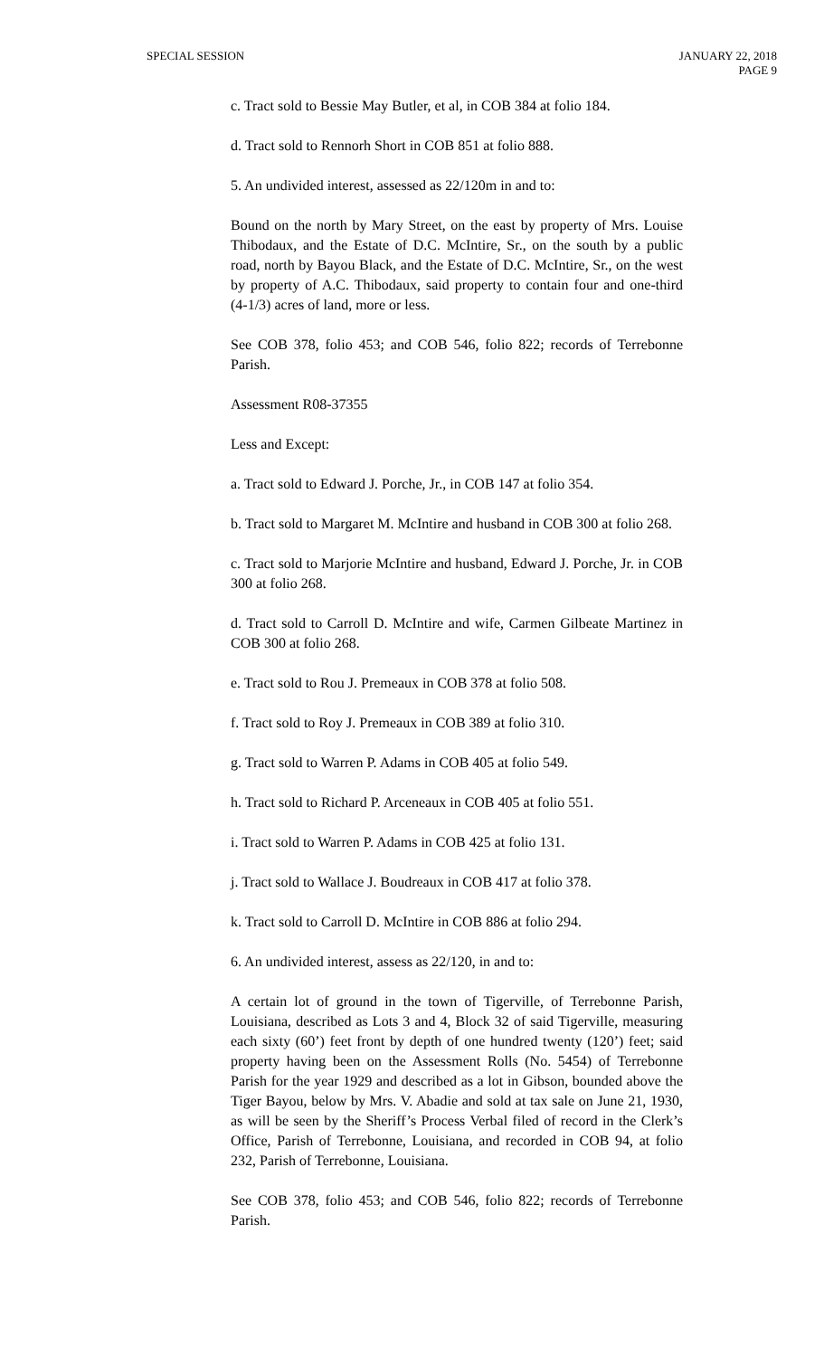SPECIAL SESSION JANUARY 22, 2018
PAGE 9
c. Tract sold to Bessie May Butler, et al, in COB 384 at folio 184.
d. Tract sold to Rennorh Short in COB 851 at folio 888.
5. An undivided interest, assessed as 22/120m in and to:
Bound on the north by Mary Street, on the east by property of Mrs. Louise Thibodaux, and the Estate of D.C. McIntire, Sr., on the south by a public road, north by Bayou Black, and the Estate of D.C. McIntire, Sr., on the west by property of A.C. Thibodaux, said property to contain four and one-third (4-1/3) acres of land, more or less.
See COB 378, folio 453; and COB 546, folio 822; records of Terrebonne Parish.
Assessment R08-37355
Less and Except:
a. Tract sold to Edward J. Porche, Jr., in COB 147 at folio 354.
b. Tract sold to Margaret M. McIntire and husband in COB 300 at folio 268.
c. Tract sold to Marjorie McIntire and husband, Edward J. Porche, Jr. in COB 300 at folio 268.
d. Tract sold to Carroll D. McIntire and wife, Carmen Gilbeate Martinez in COB 300 at folio 268.
e. Tract sold to Rou J. Premeaux in COB 378 at folio 508.
f. Tract sold to Roy J. Premeaux in COB 389 at folio 310.
g. Tract sold to Warren P. Adams in COB 405 at folio 549.
h. Tract sold to Richard P. Arceneaux in COB 405 at folio 551.
i. Tract sold to Warren P. Adams in COB 425 at folio 131.
j. Tract sold to Wallace J. Boudreaux in COB 417 at folio 378.
k. Tract sold to Carroll D. McIntire in COB 886 at folio 294.
6. An undivided interest, assess as 22/120, in and to:
A certain lot of ground in the town of Tigerville, of Terrebonne Parish, Louisiana, described as Lots 3 and 4, Block 32 of said Tigerville, measuring each sixty (60’) feet front by depth of one hundred twenty (120’) feet; said property having been on the Assessment Rolls (No. 5454) of Terrebonne Parish for the year 1929 and described as a lot in Gibson, bounded above the Tiger Bayou, below by Mrs. V. Abadie and sold at tax sale on June 21, 1930, as will be seen by the Sheriff’s Process Verbal filed of record in the Clerk’s Office, Parish of Terrebonne, Louisiana, and recorded in COB 94, at folio 232, Parish of Terrebonne, Louisiana.
See COB 378, folio 453; and COB 546, folio 822; records of Terrebonne Parish.